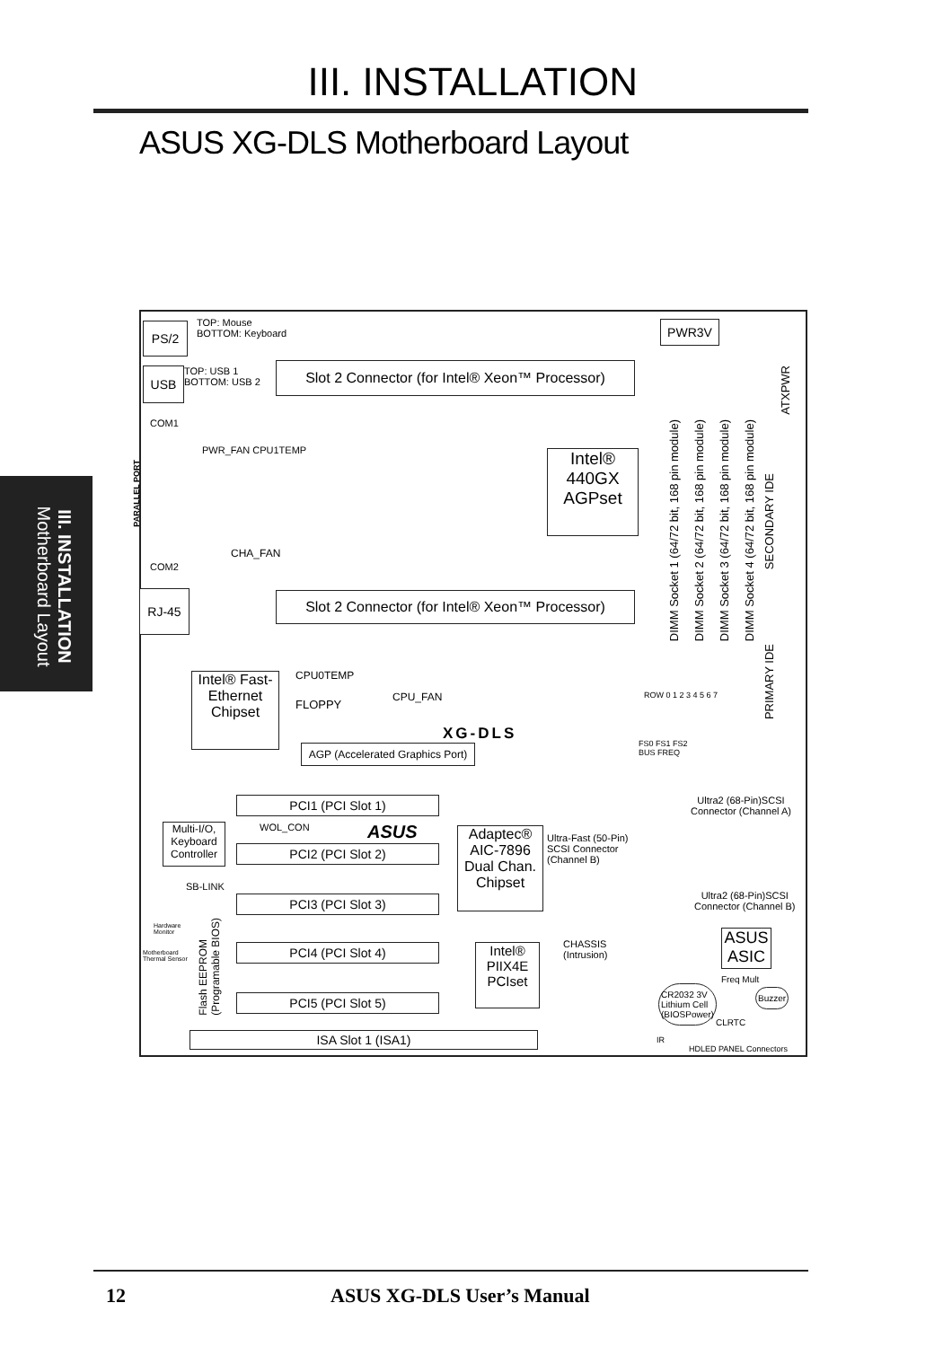III. INSTALLATION
ASUS XG-DLS Motherboard Layout
III. INSTALLATION
Motherboard Layout
PS/2
TOP: Mouse
BOTTOM: Keyboard
USB
TOP: USB 1
BOTTOM: USB 2
Slot 2 Connector (for Intel® Xeon™ Processor)
PWR3V
ATXPWR
COM1
PARALLEL PORT
PWR_FAN CPU1TEMP
Intel®
440GX
AGPset
DIMM Socket 1 (64/72 bit, 168 pin module)
DIMM Socket 2 (64/72 bit, 168 pin module)
DIMM Socket 3 (64/72 bit, 168 pin module)
DIMM Socket 4 (64/72 bit, 168 pin module)
SECONDARY IDE
CHA_FAN
COM2
RJ-45
Slot 2 Connector (for Intel® Xeon™ Processor)
PRIMARY IDE
CPU0TEMP
Intel® Fast-
Ethernet
Chipset
CPU_FAN
FLOPPY
ROW 0 1 2 3 4 5 6 7
XG-DLS
AGP (Accelerated Graphics Port)
FS0 FS1 FS2
BUS FREQ
PCI1 (PCI Slot 1)
Ultra2 (68-Pin)SCSI
Connector (Channel A)
WOL_CON ASUS
Multi-I/O,
Keyboard
Controller
Adaptec®
AIC-7896
Dual Chan.
Chipset
Ultra-Fast (50-Pin)
SCSI Connector
(Channel B)
PCI2 (PCI Slot 2)
SB-LINK
Ultra2 (68-Pin)SCSI
Connector (Channel B)
PCI3 (PCI Slot 3)
Hardware
Monitor
Flash EEPROM
(Programable BIOS)
CHASSIS
(Intrusion)
ASUS
ASIC
Motherboard
Thermal Sensor
PCI4 (PCI Slot 4)
Intel®
PIIX4E
PCIset
Freq Mult
CR2032 3V
Lithium Cell
(BIOSPower)
Buzzer
PCI5 (PCI Slot 5)
CLRTC
ISA Slot 1 (ISA1) IR
HDLED PANEL Connectors
12 ASUS XG-DLS User’s Manual